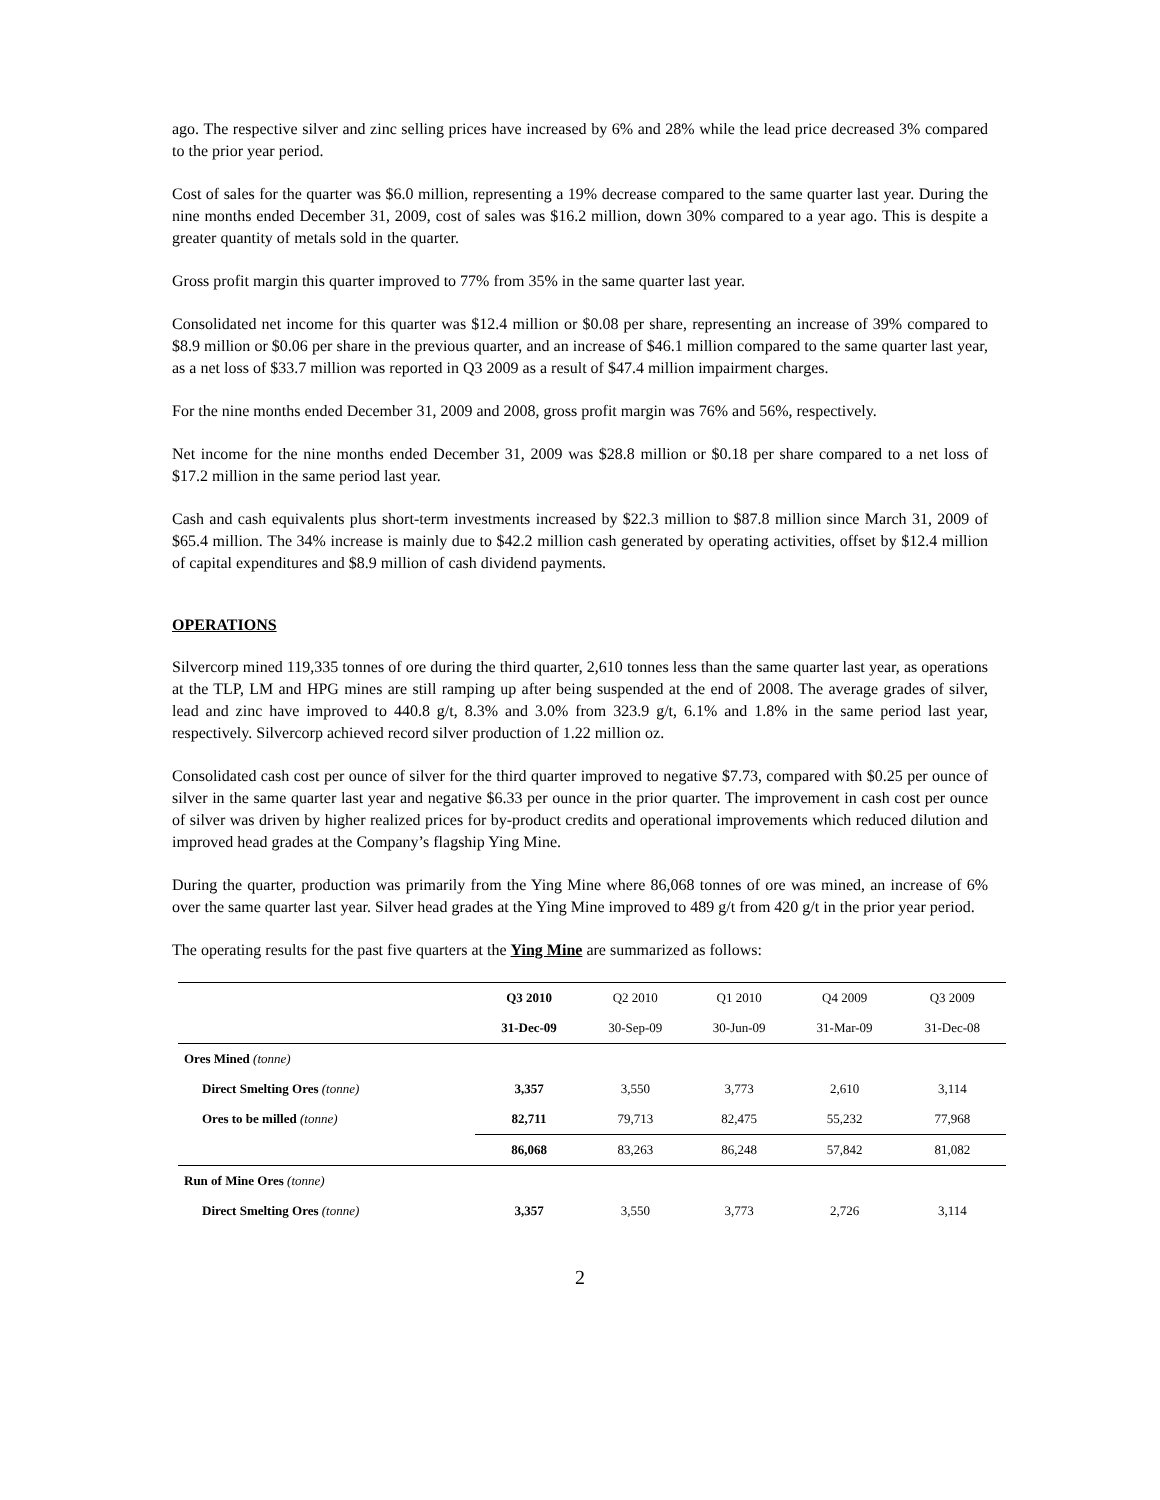ago. The respective silver and zinc selling prices have increased by 6% and 28% while the lead price decreased 3% compared to the prior year period.
Cost of sales for the quarter was $6.0 million, representing a 19% decrease compared to the same quarter last year. During the nine months ended December 31, 2009, cost of sales was $16.2 million, down 30% compared to a year ago. This is despite a greater quantity of metals sold in the quarter.
Gross profit margin this quarter improved to 77% from 35% in the same quarter last year.
Consolidated net income for this quarter was $12.4 million or $0.08 per share, representing an increase of 39% compared to $8.9 million or $0.06 per share in the previous quarter, and an increase of $46.1 million compared to the same quarter last year, as a net loss of $33.7 million was reported in Q3 2009 as a result of $47.4 million impairment charges.
For the nine months ended December 31, 2009 and 2008, gross profit margin was 76% and 56%, respectively.
Net income for the nine months ended December 31, 2009 was $28.8 million or $0.18 per share compared to a net loss of $17.2 million in the same period last year.
Cash and cash equivalents plus short-term investments increased by $22.3 million to $87.8 million since March 31, 2009 of $65.4 million. The 34% increase is mainly due to $42.2 million cash generated by operating activities, offset by $12.4 million of capital expenditures and $8.9 million of cash dividend payments.
OPERATIONS
Silvercorp mined 119,335 tonnes of ore during the third quarter, 2,610 tonnes less than the same quarter last year, as operations at the TLP, LM and HPG mines are still ramping up after being suspended at the end of 2008. The average grades of silver, lead and zinc have improved to 440.8 g/t, 8.3% and 3.0% from 323.9 g/t, 6.1% and 1.8% in the same period last year, respectively. Silvercorp achieved record silver production of 1.22 million oz.
Consolidated cash cost per ounce of silver for the third quarter improved to negative $7.73, compared with $0.25 per ounce of silver in the same quarter last year and negative $6.33 per ounce in the prior quarter. The improvement in cash cost per ounce of silver was driven by higher realized prices for by-product credits and operational improvements which reduced dilution and improved head grades at the Company’s flagship Ying Mine.
During the quarter, production was primarily from the Ying Mine where 86,068 tonnes of ore was mined, an increase of 6% over the same quarter last year. Silver head grades at the Ying Mine improved to 489 g/t from 420 g/t in the prior year period.
The operating results for the past five quarters at the Ying Mine are summarized as follows:
| | Q3 2010 | Q2 2010 | Q1 2010 | Q4 2009 | Q3 2009 |
| | 31-Dec-09 | 30-Sep-09 | 30-Jun-09 | 31-Mar-09 | 31-Dec-08 |
| Ores Mined (tonne) | | | | | |
| Direct Smelting Ores (tonne) | 3,357 | 3,550 | 3,773 | 2,610 | 3,114 |
| Ores to be milled (tonne) | 82,711 | 79,713 | 82,475 | 55,232 | 77,968 |
| | 86,068 | 83,263 | 86,248 | 57,842 | 81,082 |
| Run of Mine Ores (tonne) | | | | | |
| Direct Smelting Ores (tonne) | 3,357 | 3,550 | 3,773 | 2,726 | 3,114 |
2